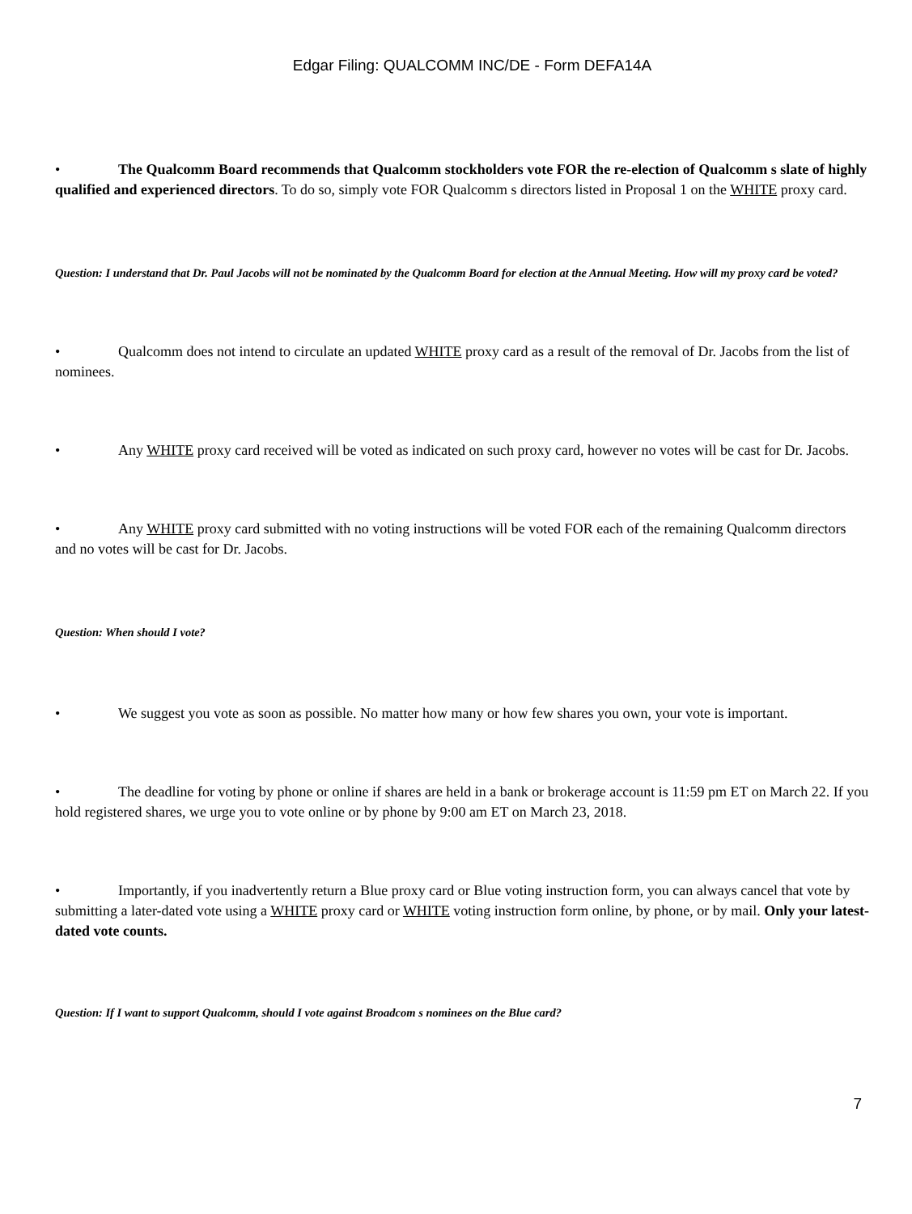Edgar Filing: QUALCOMM INC/DE - Form DEFA14A
• The Qualcomm Board recommends that Qualcomm stockholders vote FOR the re-election of Qualcomm s slate of highly qualified and experienced directors. To do so, simply vote FOR Qualcomm s directors listed in Proposal 1 on the WHITE proxy card.
Question: I understand that Dr. Paul Jacobs will not be nominated by the Qualcomm Board for election at the Annual Meeting. How will my proxy card be voted?
• Qualcomm does not intend to circulate an updated WHITE proxy card as a result of the removal of Dr. Jacobs from the list of nominees.
• Any WHITE proxy card received will be voted as indicated on such proxy card, however no votes will be cast for Dr. Jacobs.
• Any WHITE proxy card submitted with no voting instructions will be voted FOR each of the remaining Qualcomm directors and no votes will be cast for Dr. Jacobs.
Question: When should I vote?
• We suggest you vote as soon as possible. No matter how many or how few shares you own, your vote is important.
• The deadline for voting by phone or online if shares are held in a bank or brokerage account is 11:59 pm ET on March 22. If you hold registered shares, we urge you to vote online or by phone by 9:00 am ET on March 23, 2018.
• Importantly, if you inadvertently return a Blue proxy card or Blue voting instruction form, you can always cancel that vote by submitting a later-dated vote using a WHITE proxy card or WHITE voting instruction form online, by phone, or by mail. Only your latest-dated vote counts.
Question: If I want to support Qualcomm, should I vote against Broadcom s nominees on the Blue card?
7